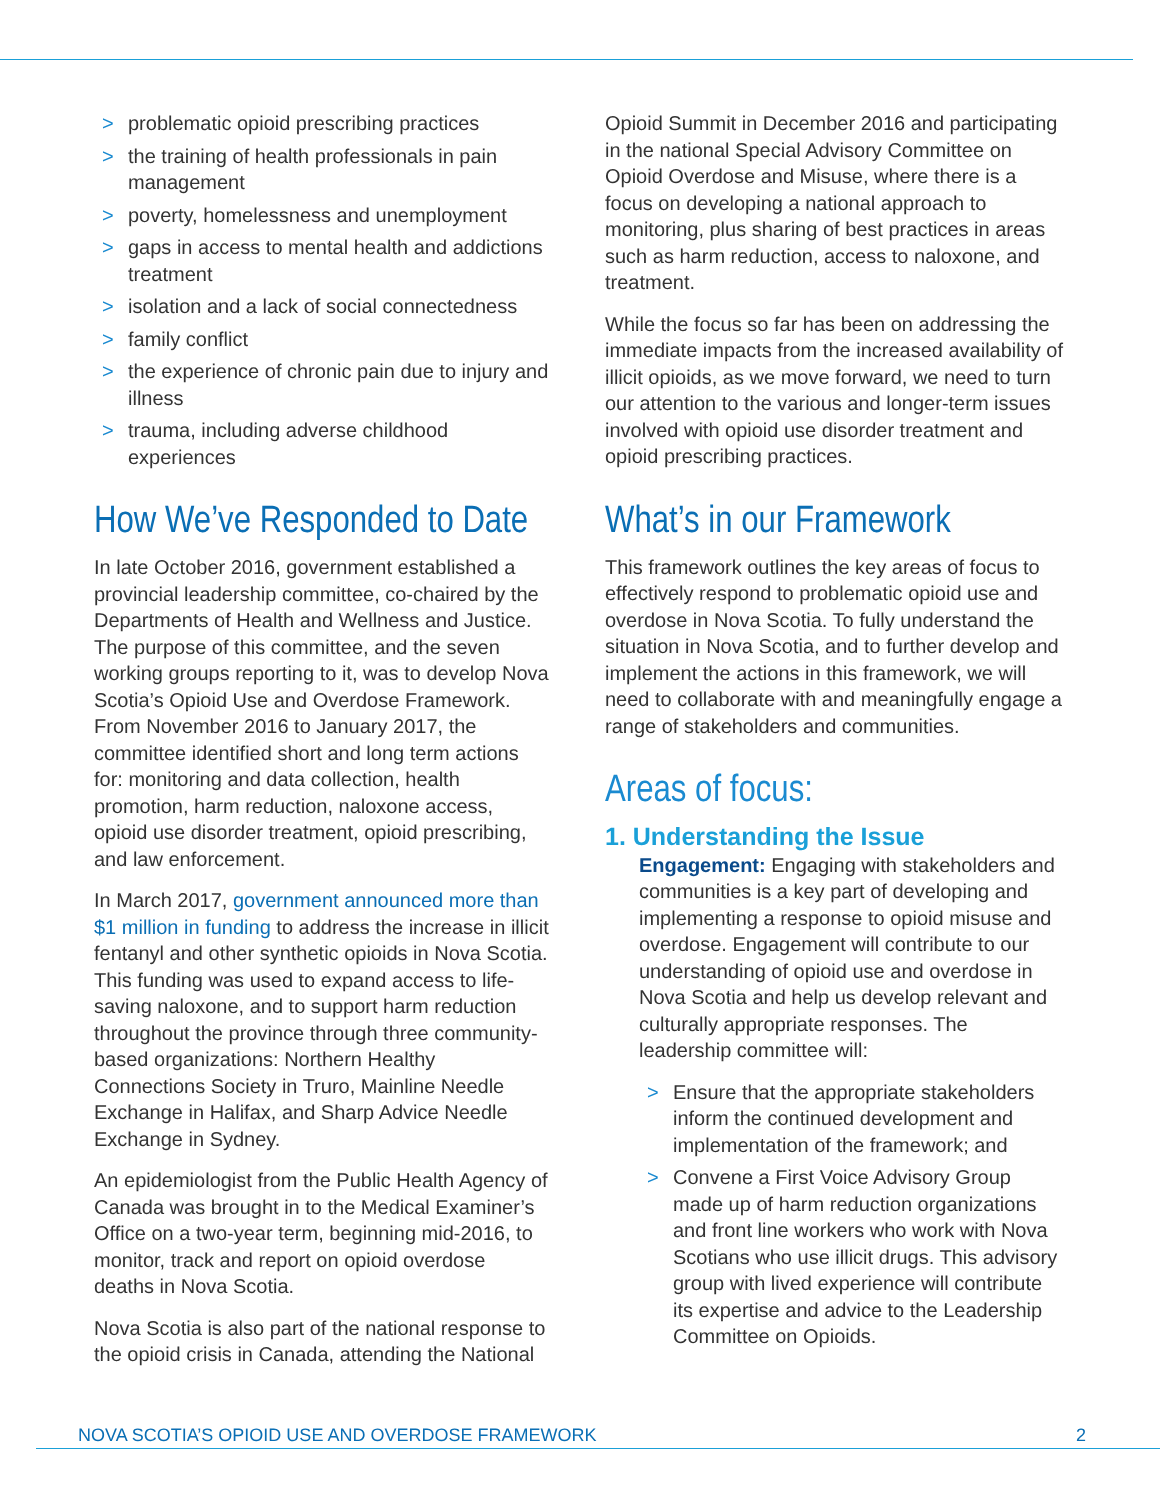> problematic opioid prescribing practices
> the training of health professionals in pain management
> poverty, homelessness and unemployment
> gaps in access to mental health and addictions treatment
> isolation and a lack of social connectedness
> family conflict
> the experience of chronic pain due to injury and illness
> trauma, including adverse childhood experiences
How We’ve Responded to Date
In late October 2016, government established a provincial leadership committee, co-chaired by the Departments of Health and Wellness and Justice. The purpose of this committee, and the seven working groups reporting to it, was to develop Nova Scotia’s Opioid Use and Overdose Framework. From November 2016 to January 2017, the committee identified short and long term actions for: monitoring and data collection, health promotion, harm reduction, naloxone access, opioid use disorder treatment, opioid prescribing, and law enforcement.
In March 2017, government announced more than $1 million in funding to address the increase in illicit fentanyl and other synthetic opioids in Nova Scotia. This funding was used to expand access to life-saving naloxone, and to support harm reduction throughout the province through three community-based organizations: Northern Healthy Connections Society in Truro, Mainline Needle Exchange in Halifax, and Sharp Advice Needle Exchange in Sydney.
An epidemiologist from the Public Health Agency of Canada was brought in to the Medical Examiner’s Office on a two-year term, beginning mid-2016, to monitor, track and report on opioid overdose deaths in Nova Scotia.
Nova Scotia is also part of the national response to the opioid crisis in Canada, attending the National
Opioid Summit in December 2016 and participating in the national Special Advisory Committee on Opioid Overdose and Misuse, where there is a focus on developing a national approach to monitoring, plus sharing of best practices in areas such as harm reduction, access to naloxone, and treatment.
While the focus so far has been on addressing the immediate impacts from the increased availability of illicit opioids, as we move forward, we need to turn our attention to the various and longer-term issues involved with opioid use disorder treatment and opioid prescribing practices.
What’s in our Framework
This framework outlines the key areas of focus to effectively respond to problematic opioid use and overdose in Nova Scotia. To fully understand the situation in Nova Scotia, and to further develop and implement the actions in this framework, we will need to collaborate with and meaningfully engage a range of stakeholders and communities.
Areas of focus:
1. Understanding the Issue
Engagement: Engaging with stakeholders and communities is a key part of developing and implementing a response to opioid misuse and overdose. Engagement will contribute to our understanding of opioid use and overdose in Nova Scotia and help us develop relevant and culturally appropriate responses. The leadership committee will:
> Ensure that the appropriate stakeholders inform the continued development and implementation of the framework; and
> Convene a First Voice Advisory Group made up of harm reduction organizations and front line workers who work with Nova Scotians who use illicit drugs. This advisory group with lived experience will contribute its expertise and advice to the Leadership Committee on Opioids.
NOVA SCOTIA’S OPIOID USE AND OVERDOSE FRAMEWORK 2